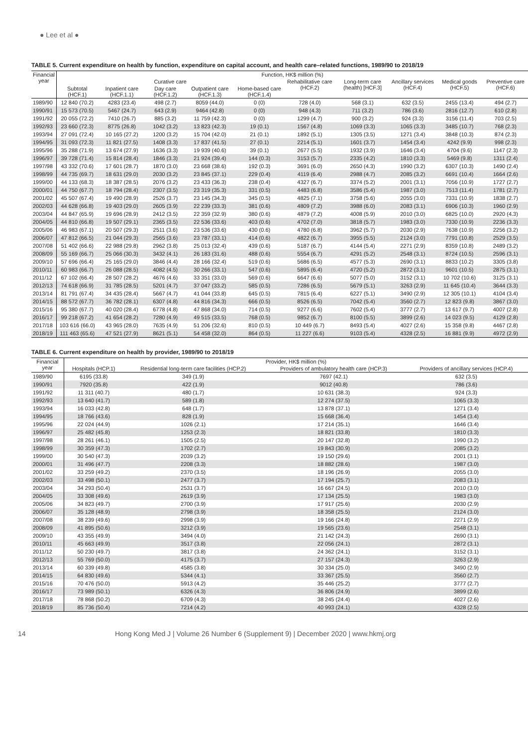● Lee et al ●
TABLE 5. Current expenditure on health by function, expenditure on capital account, and health care–related functions, 1989/90 to 2018/19
| Financial year | Function, HK$ million (%) | | | | | | | | | |
| --- | --- | --- | --- | --- | --- | --- | --- | --- | --- | --- |
| | Curative care | | | | | Rehabilitative care (HCF.2) | Long-term care (health) [HCF.3] | Ancillary services (HCF.4) | Medical goods (HCF.5) | Preventive care (HCF.6) |
| | Subtotal (HCF.1) | Inpatient care (HCF.1.1) | Day care (HCF.1.2) | Outpatient care (HCF.1.3) | Home-based care (HCF.1.4) | | | | | |
| 1989/90 | 12 840 (70.2) | 4283 (23.4) | 498 (2.7) | 8059 (44.0) | 0 (0) | 728 (4.0) | 568 (3.1) | 632 (3.5) | 2455 (13.4) | 494 (2.7) |
| 1990/91 | 15 573 (70.5) | 5467 (24.7) | 643 (2.9) | 9464 (42.8) | 0 (0) | 948 (4.3) | 711 (3.2) | 786 (3.6) | 2816 (12.7) | 610 (2.8) |
| 1991/92 | 20 055 (72.2) | 7410 (26.7) | 885 (3.2) | 11 759 (42.3) | 0 (0) | 1299 (4.7) | 900 (3.2) | 924 (3.3) | 3156 (11.4) | 703 (2.5) |
| 1992/93 | 23 660 (72.3) | 8775 (26.8) | 1042 (3.2) | 13 823 (42.3) | 19 (0.1) | 1567 (4.8) | 1069 (3.3) | 1065 (3.3) | 3485 (10.7) | 768 (2.3) |
| 1993/94 | 27 091 (72.4) | 10 165 (27.2) | 1200 (3.2) | 15 704 (42.0) | 21 (0.1) | 1892 (5.1) | 1305 (3.5) | 1271 (3.4) | 3848 (10.3) | 874 (2.3) |
| 1994/95 | 31 093 (72.3) | 11 821 (27.5) | 1408 (3.3) | 17 837 (41.5) | 27 (0.1) | 2214 (5.1) | 1601 (3.7) | 1454 (3.4) | 4242 (9.9) | 998 (2.3) |
| 1995/96 | 35 288 (71.9) | 13 674 (27.9) | 1636 (3.3) | 19 939 (40.6) | 39 (0.1) | 2677 (5.5) | 1932 (3.9) | 1646 (3.4) | 4704 (9.6) | 1147 (2.3) |
| 1996/97 | 39 728 (71.4) | 15 814 (28.4) | 1846 (3.3) | 21 924 (39.4) | 144 (0.3) | 3153 (5.7) | 2335 (4.2) | 1810 (3.3) | 5469 (9.8) | 1311 (2.4) |
| 1997/98 | 43 332 (70.6) | 17 601 (28.7) | 1870 (3.0) | 23 668 (38.6) | 192 (0.3) | 3691 (6.0) | 2650 (4.3) | 1990 (3.2) | 6307 (10.3) | 1490 (2.4) |
| 1998/99 | 44 735 (69.7) | 18 631 (29.0) | 2030 (3.2) | 23 845 (37.1) | 229 (0.4) | 4119 (6.4) | 2988 (4.7) | 2085 (3.2) | 6691 (10.4) | 1664 (2.6) |
| 1999/00 | 44 133 (68.3) | 18 387 (28.5) | 2076 (3.2) | 23 433 (36.3) | 238 (0.4) | 4327 (6.7) | 3374 (5.2) | 2001 (3.1) | 7056 (10.9) | 1727 (2.7) |
| 2000/01 | 44 750 (67.7) | 18 794 (28.4) | 2307 (3.5) | 23 319 (35.3) | 331 (0.5) | 4483 (6.8) | 3586 (5.4) | 1987 (3.0) | 7513 (11.4) | 1781 (2.7) |
| 2001/02 | 45 507 (67.4) | 19 490 (28.9) | 2526 (3.7) | 23 145 (34.3) | 345 (0.5) | 4825 (7.1) | 3758 (5.6) | 2055 (3.0) | 7331 (10.9) | 1838 (2.7) |
| 2002/03 | 44 628 (66.8) | 19 403 (29.0) | 2605 (3.9) | 22 239 (33.3) | 381 (0.6) | 4809 (7.2) | 3988 (6.0) | 2083 (3.1) | 6906 (10.3) | 1960 (2.9) |
| 2003/04 | 44 847 (65.9) | 19 696 (28.9) | 2412 (3.5) | 22 359 (32.9) | 380 (0.6) | 4879 (7.2) | 4008 (5.9) | 2010 (3.0) | 6825 (10.0) | 2920 (4.3) |
| 2004/05 | 44 810 (66.8) | 19 507 (29.1) | 2365 (3.5) | 22 536 (33.6) | 403 (0.6) | 4702 (7.0) | 3818 (5.7) | 1983 (3.0) | 7330 (10.9) | 2236 (3.3) |
| 2005/06 | 46 983 (67.1) | 20 507 (29.3) | 2511 (3.6) | 23 536 (33.6) | 430 (0.6) | 4780 (6.8) | 3962 (5.7) | 2030 (2.9) | 7638 (10.9) | 2256 (3.2) |
| 2006/07 | 47 812 (66.5) | 21 044 (29.3) | 2565 (3.6) | 23 787 (33.1) | 414 (0.6) | 4822 (6.7) | 3955 (5.5) | 2124 (3.0) | 7791 (10.8) | 2529 (3.5) |
| 2007/08 | 51 402 (66.6) | 22 988 (29.8) | 2962 (3.8) | 25 013 (32.4) | 439 (0.6) | 5187 (6.7) | 4144 (5.4) | 2271 (2.9) | 8359 (10.8) | 2489 (3.2) |
| 2008/09 | 55 169 (66.7) | 25 066 (30.3) | 3432 (4.1) | 26 183 (31.6) | 488 (0.6) | 5554 (6.7) | 4291 (5.2) | 2548 (3.1) | 8724 (10.5) | 2596 (3.1) |
| 2009/10 | 57 696 (66.4) | 25 165 (29.0) | 3846 (4.4) | 28 166 (32.4) | 519 (0.6) | 5686 (6.5) | 4577 (5.3) | 2690 (3.1) | 8833 (10.2) | 3305 (3.8) |
| 2010/11 | 60 983 (66.7) | 26 088 (28.5) | 4082 (4.5) | 30 266 (33.1) | 547 (0.6) | 5895 (6.4) | 4720 (5.2) | 2872 (3.1) | 9601 (10.5) | 2875 (3.1) |
| 2011/12 | 67 102 (66.4) | 28 507 (28.2) | 4676 (4.6) | 33 351 (33.0) | 569 (0.6) | 6647 (6.6) | 5077 (5.0) | 3152 (3.1) | 10 702 (10.6) | 3125 (3.1) |
| 2012/13 | 74 618 (66.9) | 31 785 (28.5) | 5201 (4.7) | 37 047 (33.2) | 585 (0.5) | 7286 (6.5) | 5679 (5.1) | 3263 (2.9) | 11 645 (10.4) | 3644 (3.3) |
| 2013/14 | 81 791 (67.4) | 34 435 (28.4) | 5667 (4.7) | 41 044 (33.8) | 645 (0.5) | 7815 (6.4) | 6227 (5.1) | 3490 (2.9) | 12 305 (10.1) | 4104 (3.4) |
| 2014/15 | 88 572 (67.7) | 36 782 (28.1) | 6307 (4.8) | 44 816 (34.3) | 666 (0.5) | 8526 (6.5) | 7042 (5.4) | 3560 (2.7) | 12 823 (9.8) | 3867 (3.0) |
| 2015/16 | 95 380 (67.7) | 40 020 (28.4) | 6778 (4.8) | 47 868 (34.0) | 714 (0.5) | 9277 (6.6) | 7602 (5.4) | 3777 (2.7) | 13 617 (9.7) | 4007 (2.8) |
| 2016/17 | 99 218 (67.2) | 41 654 (28.2) | 7280 (4.9) | 49 515 (33.5) | 768 (0.5) | 9852 (6.7) | 8100 (5.5) | 3899 (2.6) | 14 023 (9.5) | 4129 (2.8) |
| 2017/18 | 103 616 (66.0) | 43 965 (28.0) | 7635 (4.9) | 51 206 (32.6) | 810 (0.5) | 10 449 (6.7) | 8493 (5.4) | 4027 (2.6) | 15 358 (9.8) | 4467 (2.8) |
| 2018/19 | 111 463 (65.6) | 47 521 (27.9) | 8621 (5.1) | 54 458 (32.0) | 864 (0.5) | 11 227 (6.6) | 9103 (5.4) | 4328 (2.5) | 16 881 (9.9) | 4972 (2.9) |
TABLE 6. Current expenditure on health by provider, 1989/90 to 2018/19
| Financial year | Provider, HK$ million (%) | | | |
| --- | --- | --- | --- | --- |
| | Hospitals (HCP.1) | Residential long-term care facilities (HCP.2) | Providers of ambulatory health care (HCP.3) | Providers of ancillary services (HCP.4) |
| 1989/90 | 6195 (33.8) | 349 (1.9) | 7697 (42.1) | 632 (3.5) |
| 1990/91 | 7920 (35.8) | 422 (1.9) | 9012 (40.8) | 786 (3.6) |
| 1991/92 | 11 311 (40.7) | 480 (1.7) | 10 631 (38.3) | 924 (3.3) |
| 1992/93 | 13 640 (41.7) | 589 (1.8) | 12 274 (37.5) | 1065 (3.3) |
| 1993/94 | 16 033 (42.8) | 648 (1.7) | 13 878 (37.1) | 1271 (3.4) |
| 1994/95 | 18 766 (43.6) | 828 (1.9) | 15 668 (36.4) | 1454 (3.4) |
| 1995/96 | 22 024 (44.9) | 1026 (2.1) | 17 214 (35.1) | 1646 (3.4) |
| 1996/97 | 25 482 (45.8) | 1253 (2.3) | 18 821 (33.8) | 1810 (3.3) |
| 1997/98 | 28 261 (46.1) | 1505 (2.5) | 20 147 (32.8) | 1990 (3.2) |
| 1998/99 | 30 359 (47.3) | 1702 (2.7) | 19 843 (30.9) | 2085 (3.2) |
| 1999/00 | 30 540 (47.3) | 2039 (3.2) | 19 150 (29.6) | 2001 (3.1) |
| 2000/01 | 31 496 (47.7) | 2208 (3.3) | 18 882 (28.6) | 1987 (3.0) |
| 2001/02 | 33 259 (49.2) | 2370 (3.5) | 18 196 (26.9) | 2055 (3.0) |
| 2002/03 | 33 498 (50.1) | 2477 (3.7) | 17 194 (25.7) | 2083 (3.1) |
| 2003/04 | 34 293 (50.4) | 2531 (3.7) | 16 667 (24.5) | 2010 (3.0) |
| 2004/05 | 33 308 (49.6) | 2619 (3.9) | 17 134 (25.5) | 1983 (3.0) |
| 2005/06 | 34 823 (49.7) | 2700 (3.9) | 17 917 (25.6) | 2030 (2.9) |
| 2006/07 | 35 128 (48.9) | 2798 (3.9) | 18 358 (25.5) | 2124 (3.0) |
| 2007/08 | 38 239 (49.6) | 2998 (3.9) | 19 166 (24.8) | 2271 (2.9) |
| 2008/09 | 41 895 (50.6) | 3212 (3.9) | 19 565 (23.6) | 2548 (3.1) |
| 2009/10 | 43 355 (49.9) | 3494 (4.0) | 21 142 (24.3) | 2690 (3.1) |
| 2010/11 | 45 663 (49.9) | 3517 (3.8) | 22 056 (24.1) | 2872 (3.1) |
| 2011/12 | 50 230 (49.7) | 3817 (3.8) | 24 362 (24.1) | 3152 (3.1) |
| 2012/13 | 55 769 (50.0) | 4175 (3.7) | 27 157 (24.3) | 3263 (2.9) |
| 2013/14 | 60 339 (49.8) | 4585 (3.8) | 30 334 (25.0) | 3490 (2.9) |
| 2014/15 | 64 830 (49.6) | 5344 (4.1) | 33 367 (25.5) | 3560 (2.7) |
| 2015/16 | 70 476 (50.0) | 5913 (4.2) | 35 446 (25.2) | 3777 (2.7) |
| 2016/17 | 73 989 (50.1) | 6326 (4.3) | 36 806 (24.9) | 3899 (2.6) |
| 2017/18 | 78 868 (50.2) | 6709 (4.3) | 38 245 (24.4) | 4027 (2.6) |
| 2018/19 | 85 736 (50.4) | 7214 (4.2) | 40 993 (24.1) | 4328 (2.5) |
14 Hong Kong Med J | Volume 26 Number 6 (Supplement 9) | December 2020 | www.hkmj.org